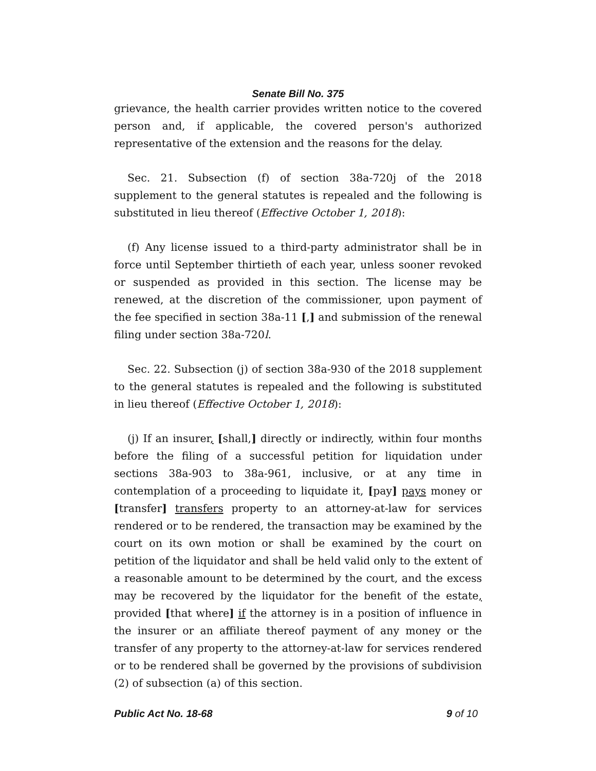Senate Bill No. 375
grievance, the health carrier provides written notice to the covered person and, if applicable, the covered person's authorized representative of the extension and the reasons for the delay.
Sec. 21. Subsection (f) of section 38a-720j of the 2018 supplement to the general statutes is repealed and the following is substituted in lieu thereof (Effective October 1, 2018):
(f) Any license issued to a third-party administrator shall be in force until September thirtieth of each year, unless sooner revoked or suspended as provided in this section. The license may be renewed, at the discretion of the commissioner, upon payment of the fee specified in section 38a-11 [,] and submission of the renewal filing under section 38a-720l.
Sec. 22. Subsection (j) of section 38a-930 of the 2018 supplement to the general statutes is repealed and the following is substituted in lieu thereof (Effective October 1, 2018):
(j) If an insurer, [shall,] directly or indirectly, within four months before the filing of a successful petition for liquidation under sections 38a-903 to 38a-961, inclusive, or at any time in contemplation of a proceeding to liquidate it, [pay] pays money or [transfer] transfers property to an attorney-at-law for services rendered or to be rendered, the transaction may be examined by the court on its own motion or shall be examined by the court on petition of the liquidator and shall be held valid only to the extent of a reasonable amount to be determined by the court, and the excess may be recovered by the liquidator for the benefit of the estate, provided [that where] if the attorney is in a position of influence in the insurer or an affiliate thereof payment of any money or the transfer of any property to the attorney-at-law for services rendered or to be rendered shall be governed by the provisions of subdivision (2) of subsection (a) of this section.
Public Act No. 18-68 9 of 10